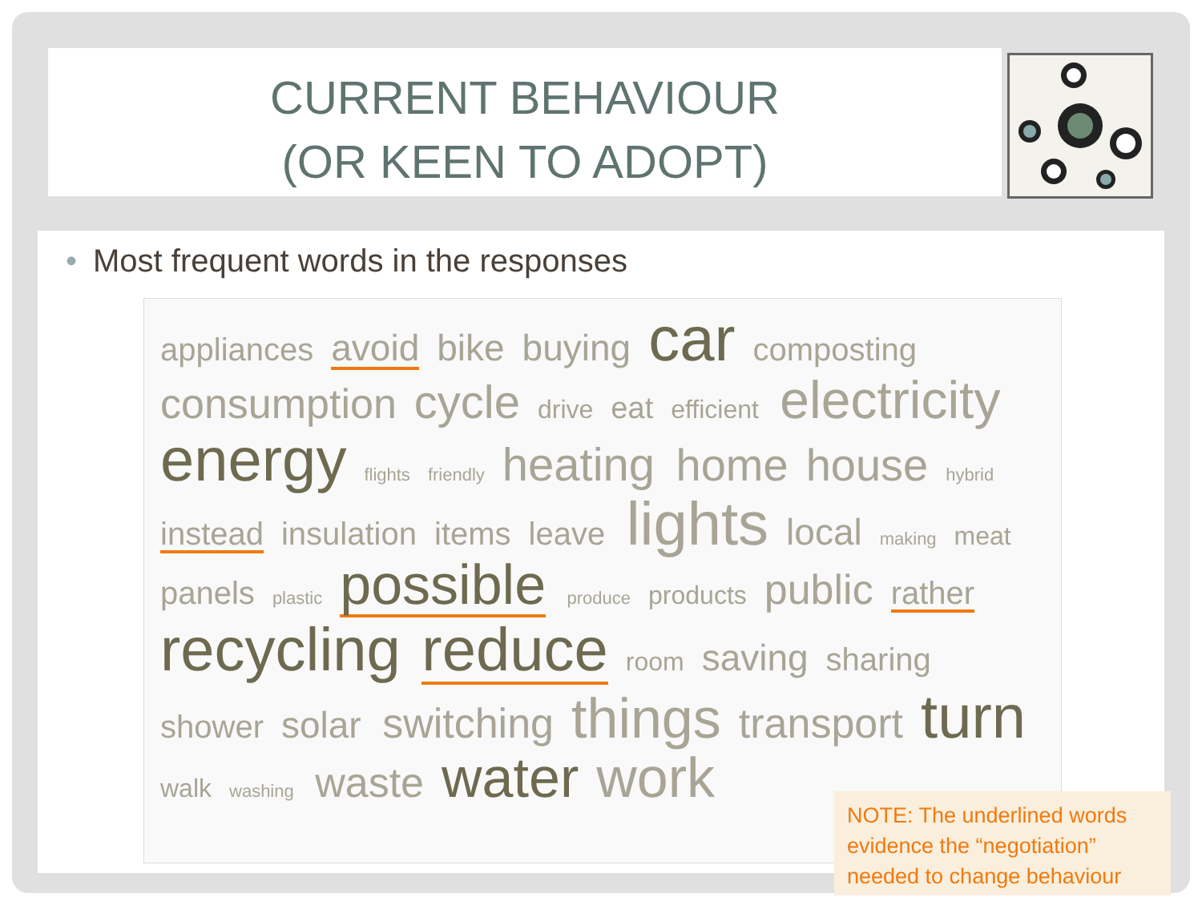CURRENT BEHAVIOUR
(OR KEEN TO ADOPT)
• Most frequent words in the responses
appliances avoid bike buying car composting consumption cycle drive eat efficient electricity energy flights friendly heating home house hybrid instead insulation items leave lights local making meat panels plastic possible produce products public rather recycling reduce room saving sharing shower solar switching things transport turn walk washing waste water work
NOTE: The underlined words evidence the “negotiation” needed to change behaviour